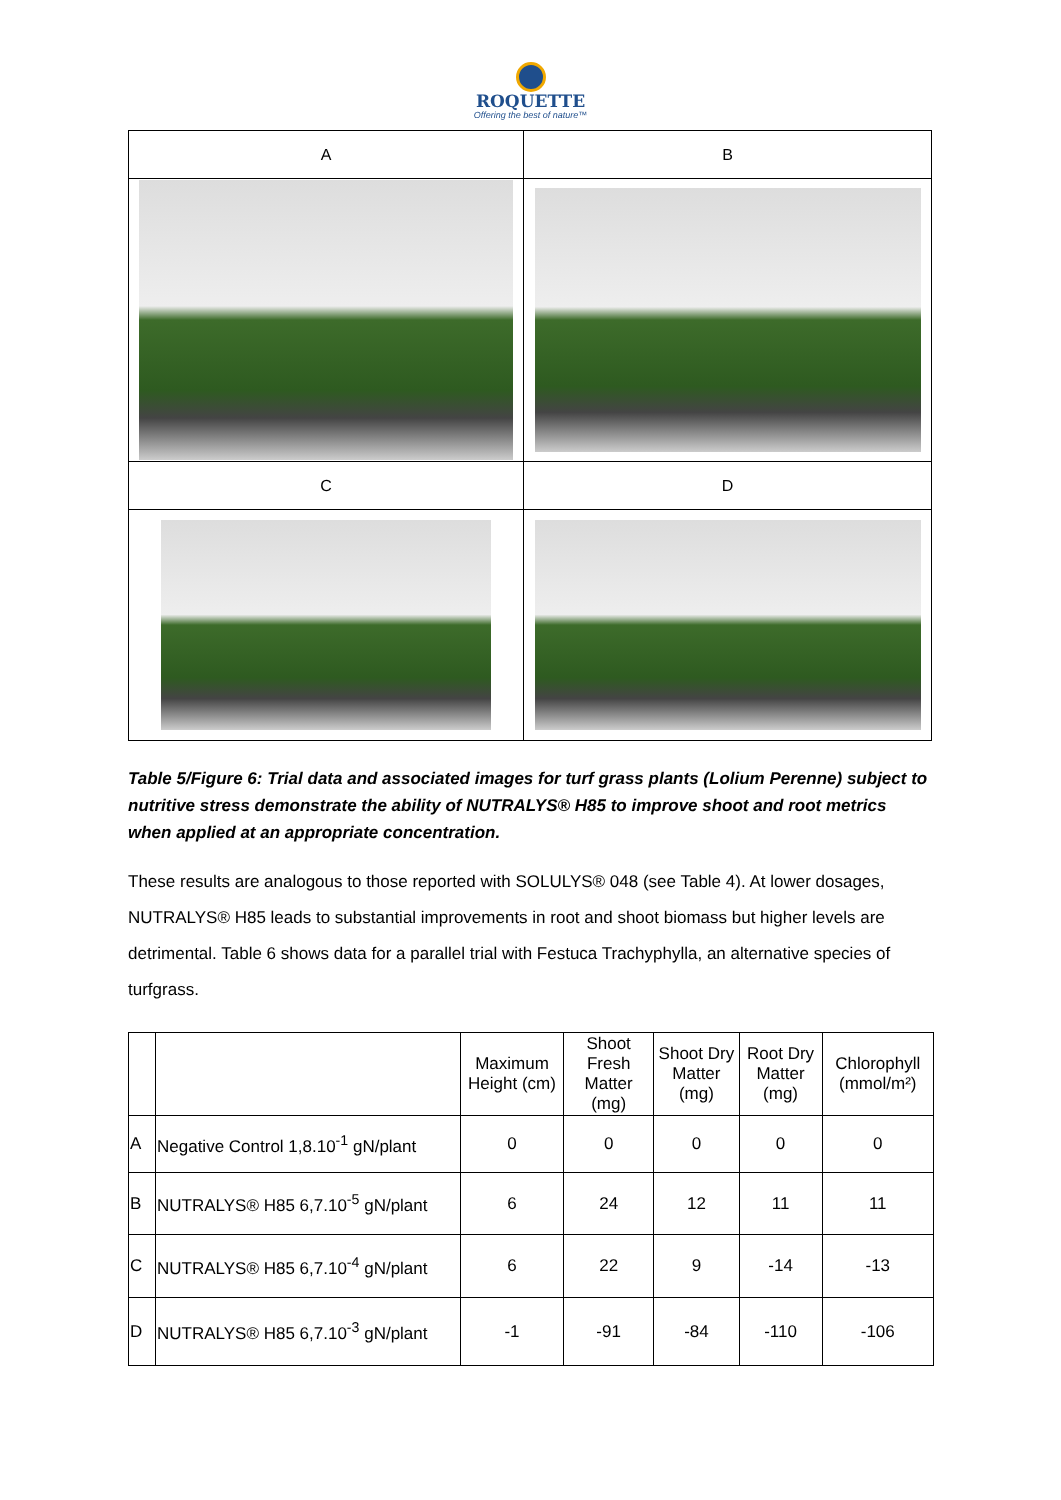ROQUETTE
Offering the best of nature™
| A | B |
| C | D |
Table 5/Figure 6: Trial data and associated images for turf grass plants (Lolium Perenne) subject to nutritive stress demonstrate the ability of NUTRALYS® H85 to improve shoot and root metrics when applied at an appropriate concentration.
These results are analogous to those reported with SOLULYS® 048 (see Table 4). At lower dosages, NUTRALYS® H85 leads to substantial improvements in root and shoot biomass but higher levels are detrimental. Table 6 shows data for a parallel trial with Festuca Trachyphylla, an alternative species of turfgrass.
| | | Maximum Height (cm) | Shoot Fresh Matter (mg) | Shoot Dry Matter (mg) | Root Dry Matter (mg) | Chlorophyll (mmol/m²) |
| --- | --- | --- | --- | --- | --- | --- |
| A | Negative Control 1,8.10<sup>-1</sup> gN/plant | 0 | 0 | 0 | 0 | 0 |
| B | NUTRALYS® H85 6,7.10<sup>-5</sup> gN/plant | 6 | 24 | 12 | 11 | 11 |
| C | NUTRALYS® H85 6,7.10<sup>-4</sup> gN/plant | 6 | 22 | 9 | -14 | -13 |
| D | NUTRALYS® H85 6,7.10<sup>-3</sup> gN/plant | -1 | -91 | -84 | -110 | -106 |